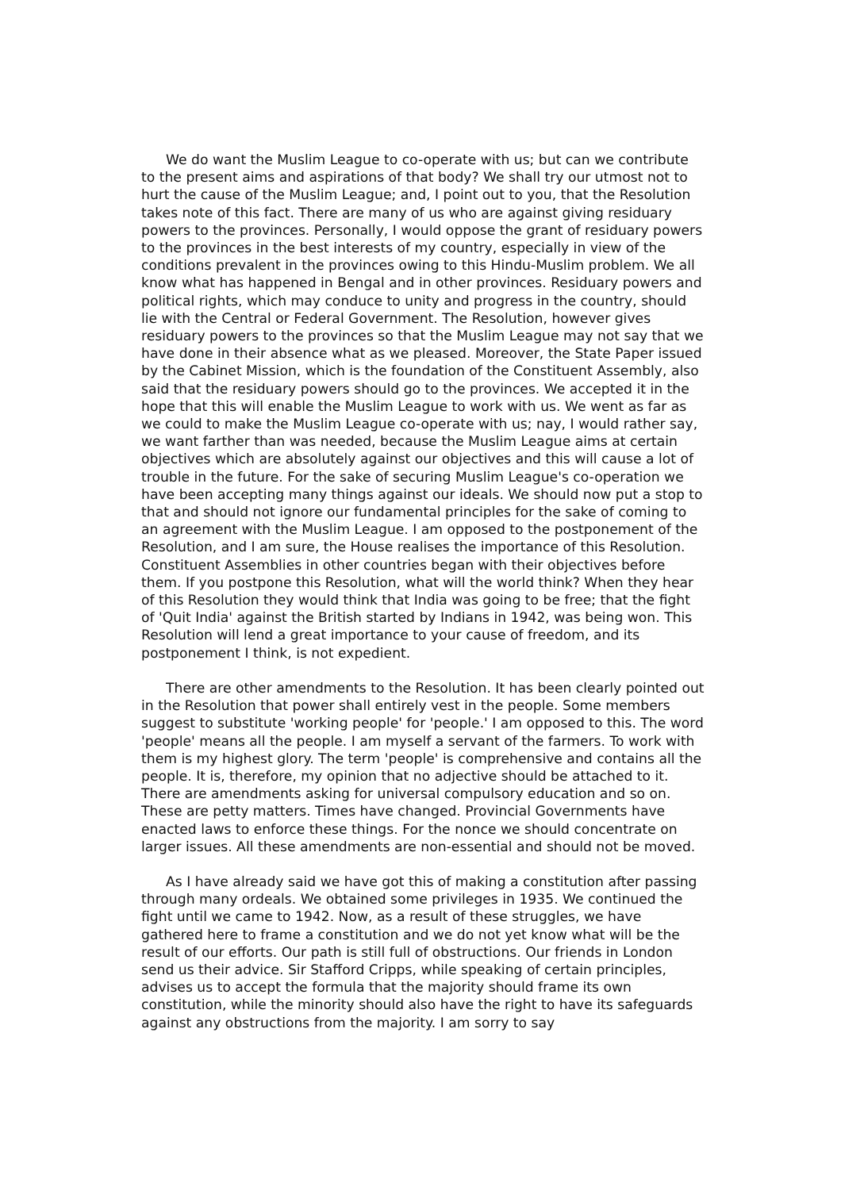We do want the Muslim League to co-operate with us; but can we contribute to the present aims and aspirations of that body? We shall try our utmost not to hurt the cause of the Muslim League; and, I point out to you, that the Resolution takes note of this fact. There are many of us who are against giving residuary powers to the provinces. Personally, I would oppose the grant of residuary powers to the provinces in the best interests of my country, especially in view of the conditions prevalent in the provinces owing to this Hindu-Muslim problem. We all know what has happened in Bengal and in other provinces. Residuary powers and political rights, which may conduce to unity and progress in the country, should lie with the Central or Federal Government. The Resolution, however gives residuary powers to the provinces so that the Muslim League may not say that we have done in their absence what as we pleased. Moreover, the State Paper issued by the Cabinet Mission, which is the foundation of the Constituent Assembly, also said that the residuary powers should go to the provinces. We accepted it in the hope that this will enable the Muslim League to work with us. We went as far as we could to make the Muslim League co-operate with us; nay, I would rather say, we want farther than was needed, because the Muslim League aims at certain objectives which are absolutely against our objectives and this will cause a lot of trouble in the future. For the sake of securing Muslim League's co-operation we have been accepting many things against our ideals. We should now put a stop to that and should not ignore our fundamental principles for the sake of coming to an agreement with the Muslim League. I am opposed to the postponement of the Resolution, and I am sure, the House realises the importance of this Resolution. Constituent Assemblies in other countries began with their objectives before them. If you postpone this Resolution, what will the world think? When they hear of this Resolution they would think that India was going to be free; that the fight of 'Quit India' against the British started by Indians in 1942, was being won. This Resolution will lend a great importance to your cause of freedom, and its postponement I think, is not expedient.
There are other amendments to the Resolution. It has been clearly pointed out in the Resolution that power shall entirely vest in the people. Some members suggest to substitute 'working people' for 'people.' I am opposed to this. The word 'people' means all the people. I am myself a servant of the farmers. To work with them is my highest glory. The term 'people' is comprehensive and contains all the people. It is, therefore, my opinion that no adjective should be attached to it. There are amendments asking for universal compulsory education and so on. These are petty matters. Times have changed. Provincial Governments have enacted laws to enforce these things. For the nonce we should concentrate on larger issues. All these amendments are non-essential and should not be moved.
As I have already said we have got this of making a constitution after passing through many ordeals. We obtained some privileges in 1935. We continued the fight until we came to 1942. Now, as a result of these struggles, we have gathered here to frame a constitution and we do not yet know what will be the result of our efforts. Our path is still full of obstructions. Our friends in London send us their advice. Sir Stafford Cripps, while speaking of certain principles, advises us to accept the formula that the majority should frame its own constitution, while the minority should also have the right to have its safeguards against any obstructions from the majority. I am sorry to say